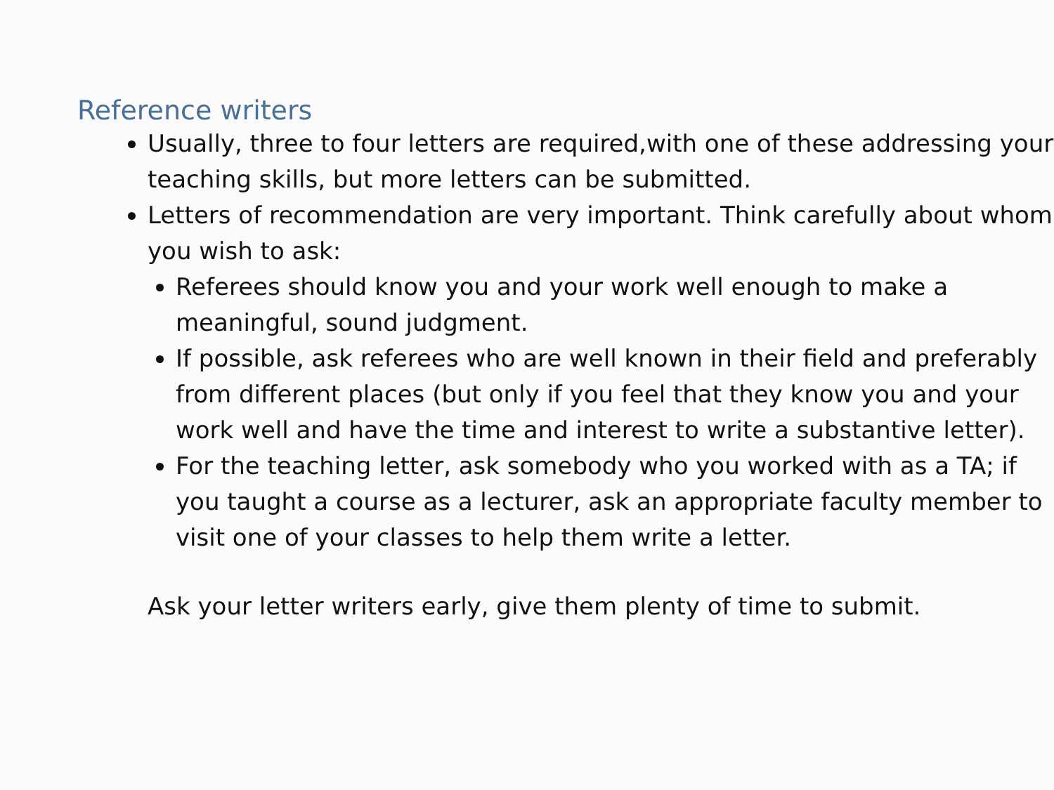Reference writers
Usually, three to four letters are required,with one of these addressing your teaching skills, but more letters can be submitted.
Letters of recommendation are very important. Think carefully about whom you wish to ask:
Referees should know you and your work well enough to make a meaningful, sound judgment.
If possible, ask referees who are well known in their field and preferably from different places (but only if you feel that they know you and your work well and have the time and interest to write a substantive letter).
For the teaching letter, ask somebody who you worked with as a TA; if you taught a course as a lecturer, ask an appropriate faculty member to visit one of your classes to help them write a letter.
Ask your letter writers early, give them plenty of time to submit.